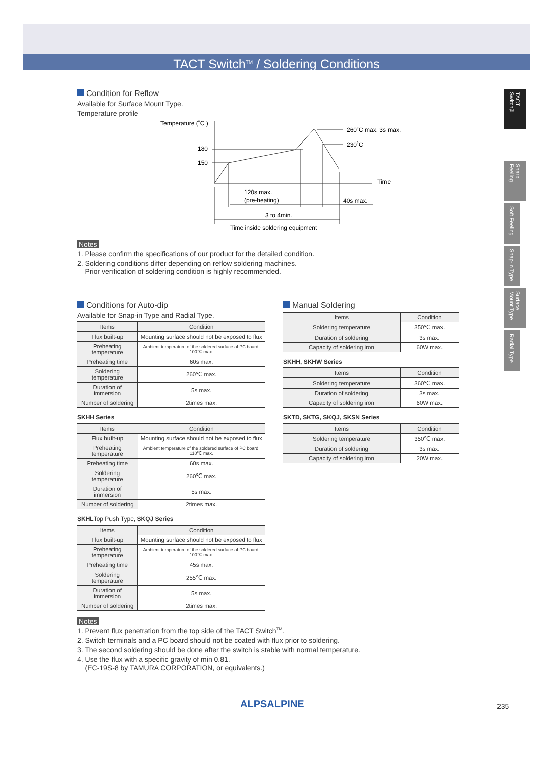TACT Switch<sup>TM</sup> / Soldering Conditions
TACT Switch™
Sharp Feeling
Soft Feeling
Snap-in Type
Surface Mount Type
Radial Type
Condition for Reflow
Available for Surface Mount Type.
Temperature profile
Temperature (˚C )
180
150
260˚C max. 3s max.
230˚C
Time
120s max.
(pre-heating)
40s max.
3 to 4min.
Time inside soldering equipment
Notes
1. Please confirm the specifications of our product for the detailed condition.
2. Soldering conditions differ depending on reflow soldering machines.
Prior verification of soldering condition is highly recommended.
Conditions for Auto-dip
Available for Snap-in Type and Radial Type.
| Items | Condition |
| --- | --- |
| Flux built-up | Mounting surface should not be exposed to flux |
| Preheating temperature | Ambient temperature of the soldered surface of PC board. 100℃ max. |
| Preheating time | 60s max. |
| Soldering temperature | 260℃ max. |
| Duration of immersion | 5s max. |
| Number of soldering | 2times max. |
SKHH Series
| Items | Condition |
| --- | --- |
| Flux built-up | Mounting surface should not be exposed to flux |
| Preheating temperature | Ambient temperature of the soldered surface of PC board. 110℃ max. |
| Preheating time | 60s max. |
| Soldering temperature | 260℃ max. |
| Duration of immersion | 5s max. |
| Number of soldering | 2times max. |
SKHLTop Push Type, SKQJ Series
| Items | Condition |
| --- | --- |
| Flux built-up | Mounting surface should not be exposed to flux |
| Preheating temperature | Ambient temperature of the soldered surface of PC board. 100℃ max. |
| Preheating time | 45s max. |
| Soldering temperature | 255℃ max. |
| Duration of immersion | 5s max. |
| Number of soldering | 2times max. |
Manual Soldering
| Items | Condition |
| --- | --- |
| Soldering temperature | 350℃ max. |
| Duration of soldering | 3s max. |
| Capacity of soldering iron | 60W max. |
SKHH, SKHW Series
| Items | Condition |
| --- | --- |
| Soldering temperature | 360℃ max. |
| Duration of soldering | 3s max. |
| Capacity of soldering iron | 60W max. |
SKTD, SKTG, SKQJ, SKSN Series
| Items | Condition |
| --- | --- |
| Soldering temperature | 350℃ max. |
| Duration of soldering | 3s max. |
| Capacity of soldering iron | 20W max. |
Notes
1. Prevent flux penetration from the top side of the TACT Switch<sup>TM</sup>.
2. Switch terminals and a PC board should not be coated with flux prior to soldering.
3. The second soldering should be done after the switch is stable with normal temperature.
4. Use the flux with a specific gravity of min 0.81.
(EC-19S-8 by TAMURA CORPORATION, or equivalents.)
ALPSALPINE 235